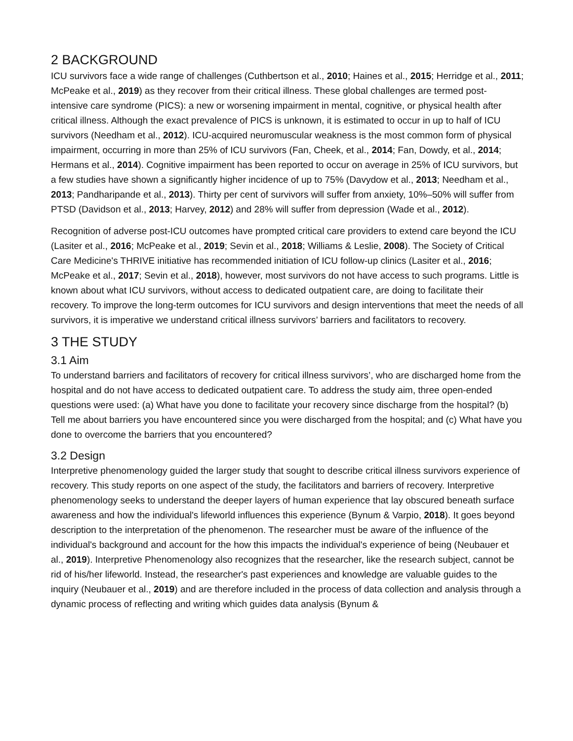2 BACKGROUND
ICU survivors face a wide range of challenges (Cuthbertson et al., 2010; Haines et al., 2015; Herridge et al., 2011; McPeake et al., 2019) as they recover from their critical illness. These global challenges are termed post-intensive care syndrome (PICS): a new or worsening impairment in mental, cognitive, or physical health after critical illness. Although the exact prevalence of PICS is unknown, it is estimated to occur in up to half of ICU survivors (Needham et al., 2012). ICU-acquired neuromuscular weakness is the most common form of physical impairment, occurring in more than 25% of ICU survivors (Fan, Cheek, et al., 2014; Fan, Dowdy, et al., 2014; Hermans et al., 2014). Cognitive impairment has been reported to occur on average in 25% of ICU survivors, but a few studies have shown a significantly higher incidence of up to 75% (Davydow et al., 2013; Needham et al., 2013; Pandharipande et al., 2013). Thirty per cent of survivors will suffer from anxiety, 10%–50% will suffer from PTSD (Davidson et al., 2013; Harvey, 2012) and 28% will suffer from depression (Wade et al., 2012).
Recognition of adverse post-ICU outcomes have prompted critical care providers to extend care beyond the ICU (Lasiter et al., 2016; McPeake et al., 2019; Sevin et al., 2018; Williams & Leslie, 2008). The Society of Critical Care Medicine's THRIVE initiative has recommended initiation of ICU follow-up clinics (Lasiter et al., 2016; McPeake et al., 2017; Sevin et al., 2018), however, most survivors do not have access to such programs. Little is known about what ICU survivors, without access to dedicated outpatient care, are doing to facilitate their recovery. To improve the long-term outcomes for ICU survivors and design interventions that meet the needs of all survivors, it is imperative we understand critical illness survivors’ barriers and facilitators to recovery.
3 THE STUDY
3.1 Aim
To understand barriers and facilitators of recovery for critical illness survivors’, who are discharged home from the hospital and do not have access to dedicated outpatient care. To address the study aim, three open-ended questions were used: (a) What have you done to facilitate your recovery since discharge from the hospital? (b) Tell me about barriers you have encountered since you were discharged from the hospital; and (c) What have you done to overcome the barriers that you encountered?
3.2 Design
Interpretive phenomenology guided the larger study that sought to describe critical illness survivors experience of recovery. This study reports on one aspect of the study, the facilitators and barriers of recovery. Interpretive phenomenology seeks to understand the deeper layers of human experience that lay obscured beneath surface awareness and how the individual's lifeworld influences this experience (Bynum & Varpio, 2018). It goes beyond description to the interpretation of the phenomenon. The researcher must be aware of the influence of the individual's background and account for the how this impacts the individual's experience of being (Neubauer et al., 2019). Interpretive Phenomenology also recognizes that the researcher, like the research subject, cannot be rid of his/her lifeworld. Instead, the researcher's past experiences and knowledge are valuable guides to the inquiry (Neubauer et al., 2019) and are therefore included in the process of data collection and analysis through a dynamic process of reflecting and writing which guides data analysis (Bynum &